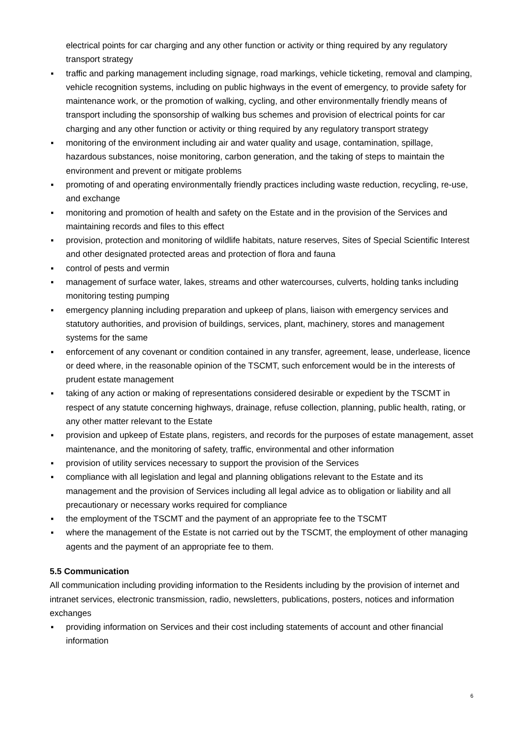electrical points for car charging and any other function or activity or thing required by any regulatory transport strategy
▪ traffic and parking management including signage, road markings, vehicle ticketing, removal and clamping, vehicle recognition systems, including on public highways in the event of emergency, to provide safety for maintenance work, or the promotion of walking, cycling, and other environmentally friendly means of transport including the sponsorship of walking bus schemes and provision of electrical points for car charging and any other function or activity or thing required by any regulatory transport strategy
▪ monitoring of the environment including air and water quality and usage, contamination, spillage, hazardous substances, noise monitoring, carbon generation, and the taking of steps to maintain the environment and prevent or mitigate problems
▪ promoting of and operating environmentally friendly practices including waste reduction, recycling, re-use, and exchange
▪ monitoring and promotion of health and safety on the Estate and in the provision of the Services and maintaining records and files to this effect
▪ provision, protection and monitoring of wildlife habitats, nature reserves, Sites of Special Scientific Interest and other designated protected areas and protection of flora and fauna
▪ control of pests and vermin
▪ management of surface water, lakes, streams and other watercourses, culverts, holding tanks including monitoring testing pumping
▪ emergency planning including preparation and upkeep of plans, liaison with emergency services and statutory authorities, and provision of buildings, services, plant, machinery, stores and management systems for the same
▪ enforcement of any covenant or condition contained in any transfer, agreement, lease, underlease, licence or deed where, in the reasonable opinion of the TSCMT, such enforcement would be in the interests of prudent estate management
▪ taking of any action or making of representations considered desirable or expedient by the TSCMT in respect of any statute concerning highways, drainage, refuse collection, planning, public health, rating, or any other matter relevant to the Estate
▪ provision and upkeep of Estate plans, registers, and records for the purposes of estate management, asset maintenance, and the monitoring of safety, traffic, environmental and other information
▪ provision of utility services necessary to support the provision of the Services
▪ compliance with all legislation and legal and planning obligations relevant to the Estate and its management and the provision of Services including all legal advice as to obligation or liability and all precautionary or necessary works required for compliance
▪ the employment of the TSCMT and the payment of an appropriate fee to the TSCMT
▪ where the management of the Estate is not carried out by the TSCMT, the employment of other managing agents and the payment of an appropriate fee to them.
5.5 Communication
All communication including providing information to the Residents including by the provision of internet and intranet services, electronic transmission, radio, newsletters, publications, posters, notices and information exchanges
▪ providing information on Services and their cost including statements of account and other financial information
6